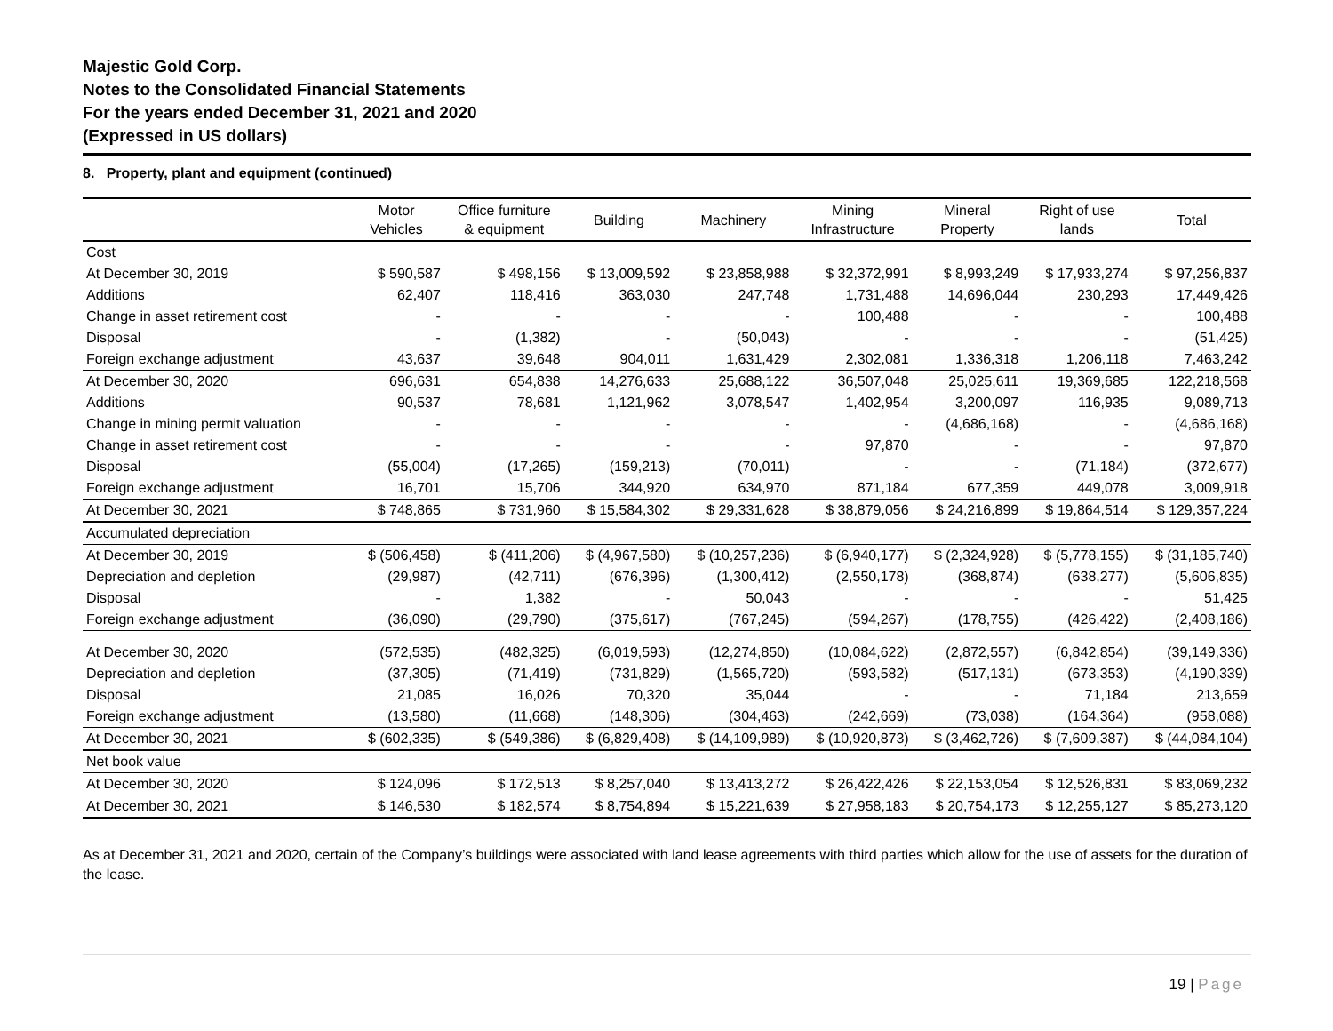Majestic Gold Corp.
Notes to the Consolidated Financial Statements
For the years ended December 31, 2021 and 2020
(Expressed in US dollars)
8. Property, plant and equipment (continued)
| | Motor Vehicles | Office furniture & equipment | Building | Machinery | Mining Infrastructure | Mineral Property | Right of use lands | Total |
| --- | --- | --- | --- | --- | --- | --- | --- | --- |
| Cost | | | | | | | | |
| At December 30, 2019 | $ 590,587 | $ 498,156 | $ 13,009,592 | $ 23,858,988 | $ 32,372,991 | $ 8,993,249 | $ 17,933,274 | $ 97,256,837 |
| Additions | 62,407 | 118,416 | 363,030 | 247,748 | 1,731,488 | 14,696,044 | 230,293 | 17,449,426 |
| Change in asset retirement cost | - | - | - | - | 100,488 | - | - | 100,488 |
| Disposal | - | (1,382) | - | (50,043) | - | - | - | (51,425) |
| Foreign exchange adjustment | 43,637 | 39,648 | 904,011 | 1,631,429 | 2,302,081 | 1,336,318 | 1,206,118 | 7,463,242 |
| At December 30, 2020 | 696,631 | 654,838 | 14,276,633 | 25,688,122 | 36,507,048 | 25,025,611 | 19,369,685 | 122,218,568 |
| Additions | 90,537 | 78,681 | 1,121,962 | 3,078,547 | 1,402,954 | 3,200,097 | 116,935 | 9,089,713 |
| Change in mining permit valuation | - | - | - | - | - | (4,686,168) | - | (4,686,168) |
| Change in asset retirement cost | - | - | - | - | 97,870 | - | - | 97,870 |
| Disposal | (55,004) | (17,265) | (159,213) | (70,011) | - | - | (71,184) | (372,677) |
| Foreign exchange adjustment | 16,701 | 15,706 | 344,920 | 634,970 | 871,184 | 677,359 | 449,078 | 3,009,918 |
| At December 30, 2021 | $ 748,865 | $ 731,960 | $ 15,584,302 | $ 29,331,628 | $ 38,879,056 | $ 24,216,899 | $ 19,864,514 | $ 129,357,224 |
| Accumulated depreciation | | | | | | | | |
| At December 30, 2019 | $ (506,458) | $ (411,206) | $ (4,967,580) | $ (10,257,236) | $ (6,940,177) | $ (2,324,928) | $ (5,778,155) | $ (31,185,740) |
| Depreciation and depletion | (29,987) | (42,711) | (676,396) | (1,300,412) | (2,550,178) | (368,874) | (638,277) | (5,606,835) |
| Disposal | - | 1,382 | - | 50,043 | - | - | - | 51,425 |
| Foreign exchange adjustment | (36,090) | (29,790) | (375,617) | (767,245) | (594,267) | (178,755) | (426,422) | (2,408,186) |
| At December 30, 2020 | (572,535) | (482,325) | (6,019,593) | (12,274,850) | (10,084,622) | (2,872,557) | (6,842,854) | (39,149,336) |
| Depreciation and depletion | (37,305) | (71,419) | (731,829) | (1,565,720) | (593,582) | (517,131) | (673,353) | (4,190,339) |
| Disposal | 21,085 | 16,026 | 70,320 | 35,044 | - | - | 71,184 | 213,659 |
| Foreign exchange adjustment | (13,580) | (11,668) | (148,306) | (304,463) | (242,669) | (73,038) | (164,364) | (958,088) |
| At December 30, 2021 | $ (602,335) | $ (549,386) | $ (6,829,408) | $ (14,109,989) | $ (10,920,873) | $ (3,462,726) | $ (7,609,387) | $ (44,084,104) |
| Net book value | | | | | | | | |
| At December 30, 2020 | $ 124,096 | $ 172,513 | $ 8,257,040 | $ 13,413,272 | $ 26,422,426 | $ 22,153,054 | $ 12,526,831 | $ 83,069,232 |
| At December 30, 2021 | $ 146,530 | $ 182,574 | $ 8,754,894 | $ 15,221,639 | $ 27,958,183 | $ 20,754,173 | $ 12,255,127 | $ 85,273,120 |
As at December 31, 2021 and 2020, certain of the Company’s buildings were associated with land lease agreements with third parties which allow for the use of assets for the duration of the lease.
19 | Page